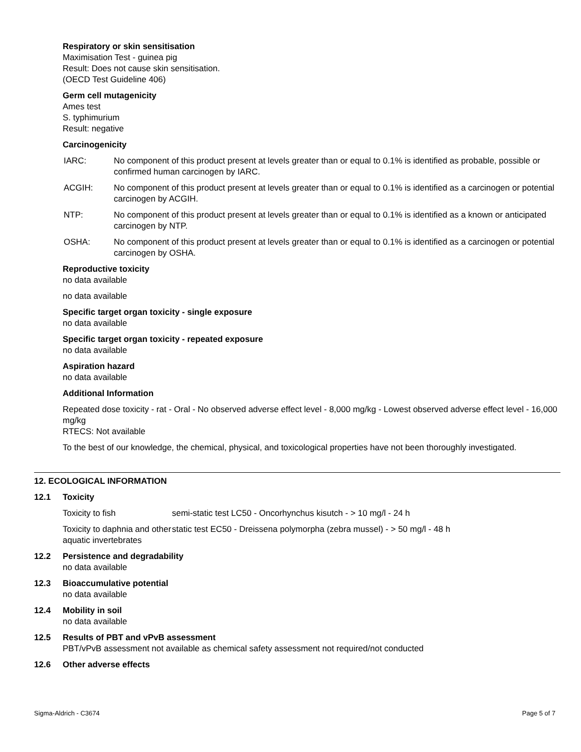Respiratory or skin sensitisation
Maximisation Test - guinea pig
Result: Does not cause skin sensitisation.
(OECD Test Guideline 406)
Germ cell mutagenicity
Ames test
S. typhimurium
Result: negative
Carcinogenicity
IARC: No component of this product present at levels greater than or equal to 0.1% is identified as probable, possible or confirmed human carcinogen by IARC.
ACGIH: No component of this product present at levels greater than or equal to 0.1% is identified as a carcinogen or potential carcinogen by ACGIH.
NTP: No component of this product present at levels greater than or equal to 0.1% is identified as a known or anticipated carcinogen by NTP.
OSHA: No component of this product present at levels greater than or equal to 0.1% is identified as a carcinogen or potential carcinogen by OSHA.
Reproductive toxicity
no data available
no data available
Specific target organ toxicity - single exposure
no data available
Specific target organ toxicity - repeated exposure
no data available
Aspiration hazard
no data available
Additional Information
Repeated dose toxicity - rat - Oral - No observed adverse effect level - 8,000 mg/kg - Lowest observed adverse effect level - 16,000 mg/kg
RTECS: Not available
To the best of our knowledge, the chemical, physical, and toxicological properties have not been thoroughly investigated.
12. ECOLOGICAL INFORMATION
12.1 Toxicity
Toxicity to fish semi-static test LC50 - Oncorhynchus kisutch - > 10 mg/l - 24 h
Toxicity to daphnia and other aquatic invertebrates
static test EC50 - Dreissena polymorpha (zebra mussel) - > 50 mg/l - 48 h
12.2 Persistence and degradability
no data available
12.3 Bioaccumulative potential
no data available
12.4 Mobility in soil
no data available
12.5 Results of PBT and vPvB assessment
PBT/vPvB assessment not available as chemical safety assessment not required/not conducted
12.6 Other adverse effects
Sigma-Aldrich - C3674 Page 5 of 7